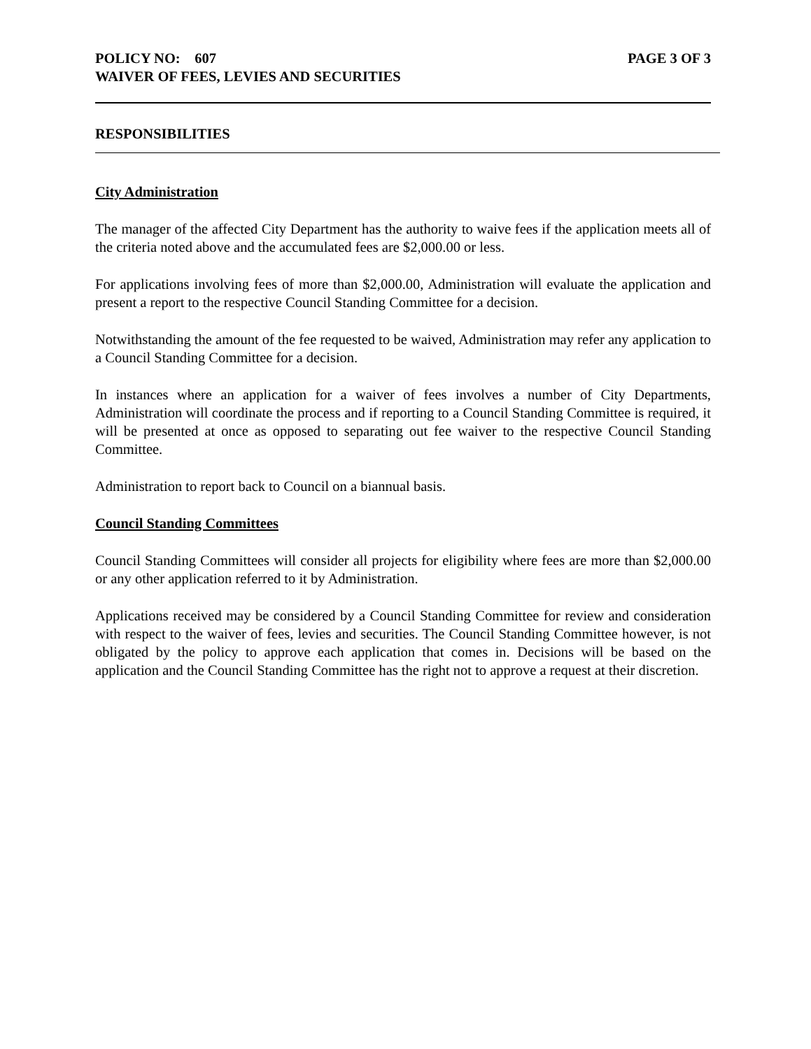POLICY NO: 607 PAGE 3 OF 3
WAIVER OF FEES, LEVIES AND SECURITIES
RESPONSIBILITIES
City Administration
The manager of the affected City Department has the authority to waive fees if the application meets all of the criteria noted above and the accumulated fees are $2,000.00 or less.
For applications involving fees of more than $2,000.00, Administration will evaluate the application and present a report to the respective Council Standing Committee for a decision.
Notwithstanding the amount of the fee requested to be waived, Administration may refer any application to a Council Standing Committee for a decision.
In instances where an application for a waiver of fees involves a number of City Departments, Administration will coordinate the process and if reporting to a Council Standing Committee is required, it will be presented at once as opposed to separating out fee waiver to the respective Council Standing Committee.
Administration to report back to Council on a biannual basis.
Council Standing Committees
Council Standing Committees will consider all projects for eligibility where fees are more than $2,000.00 or any other application referred to it by Administration.
Applications received may be considered by a Council Standing Committee for review and consideration with respect to the waiver of fees, levies and securities. The Council Standing Committee however, is not obligated by the policy to approve each application that comes in. Decisions will be based on the application and the Council Standing Committee has the right not to approve a request at their discretion.